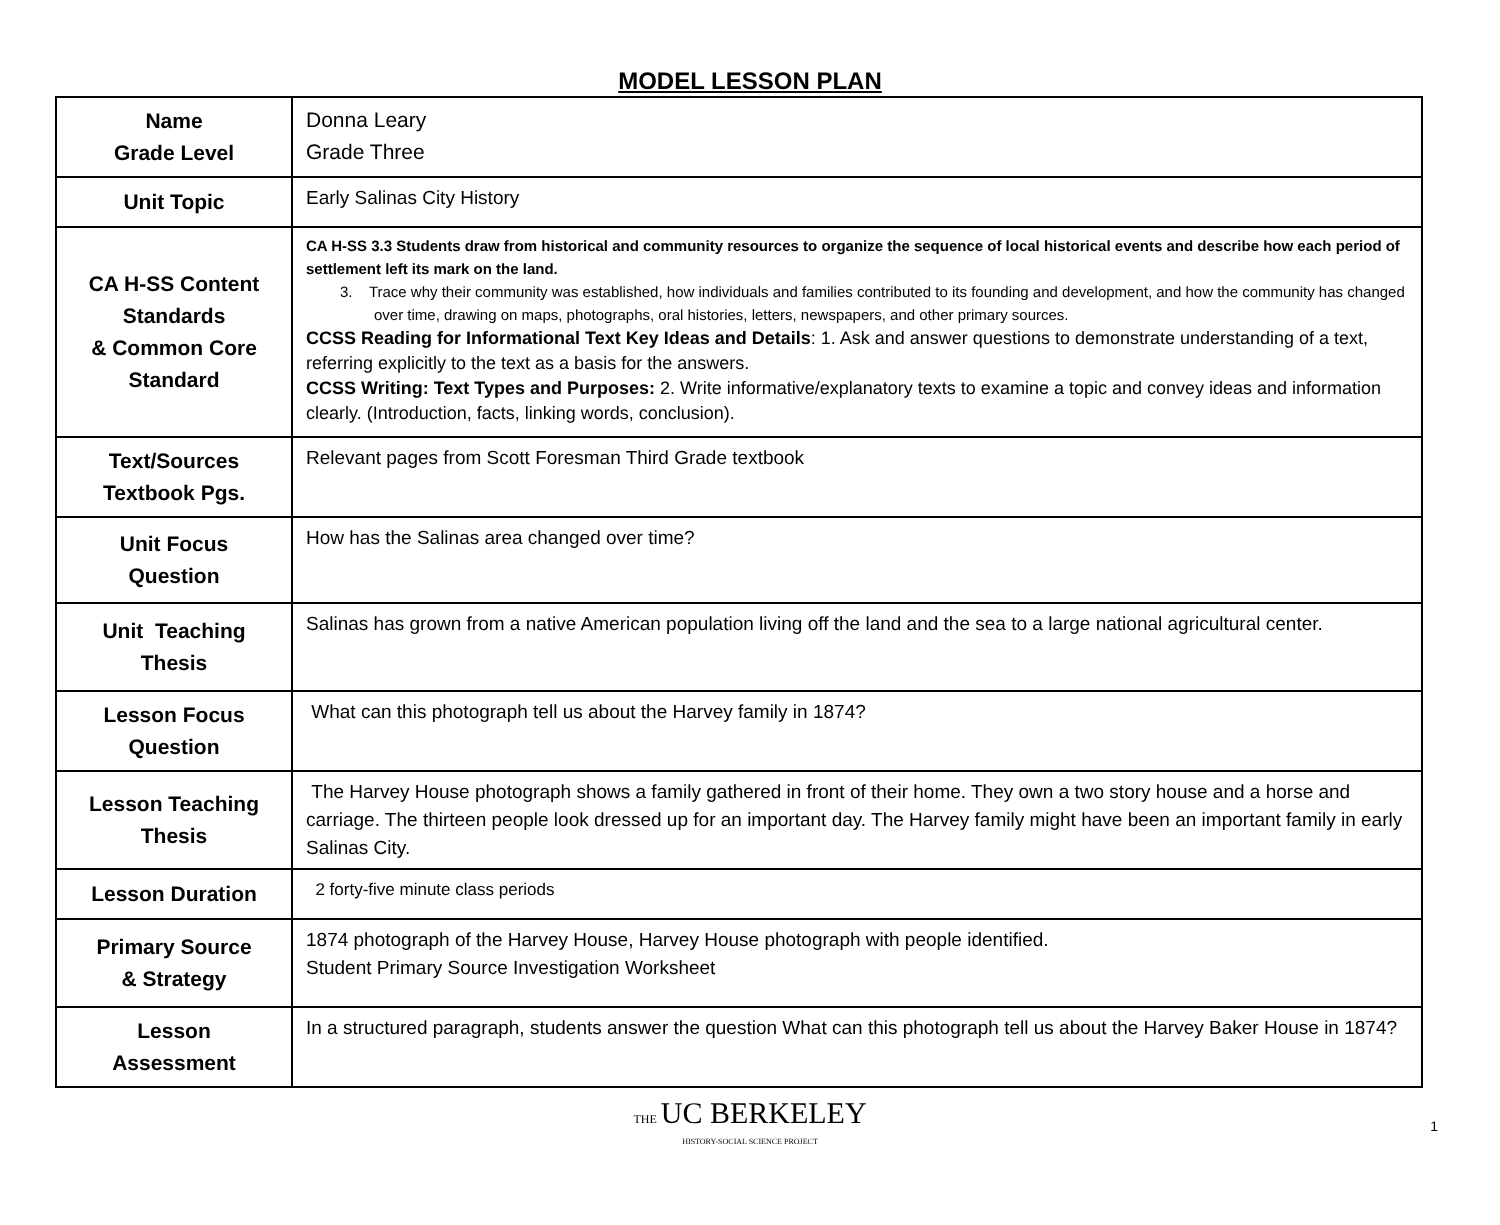MODEL LESSON PLAN
| Name Grade Level | Donna Leary Grade Three |
| Unit Topic | Early Salinas City History |
| CA H-SS Content Standards & Common Core Standard | CA H-SS 3.3 Students draw from historical and community resources to organize the sequence of local historical events and describe how each period of settlement left its mark on the land. 3. Trace why their community was established, how individuals and families contributed to its founding and development, and how the community has changed over time, drawing on maps, photographs, oral histories, letters, newspapers, and other primary sources. CCSS Reading for Informational Text Key Ideas and Details : 1. Ask and answer questions to demonstrate understanding of a text, referring explicitly to the text as a basis for the answers. CCSS Writing: Text Types and Purposes: 2. Write informative/explanatory texts to examine a topic and convey ideas and information clearly. (Introduction, facts, linking words, conclusion). |
| Text/Sources Textbook Pgs. | Relevant pages from Scott Foresman Third Grade textbook |
| Unit Focus Question | How has the Salinas area changed over time? |
| Unit Teaching Thesis | Salinas has grown from a native American population living off the land and the sea to a large national agricultural center. |
| Lesson Focus Question | What can this photograph tell us about the Harvey family in 1874? |
| Lesson Teaching Thesis | The Harvey House photograph shows a family gathered in front of their home. They own a two story house and a horse and carriage. The thirteen people look dressed up for an important day. The Harvey family might have been an important family in early Salinas City. |
| Lesson Duration | 2 forty-five minute class periods |
| Primary Source & Strategy | 1874 photograph of the Harvey House, Harvey House photograph with people identified. Student Primary Source Investigation Worksheet |
| Lesson Assessment | In a structured paragraph, students answer the question What can this photograph tell us about the Harvey Baker House in 1874? |
THE UC BERKELEY
HISTORY-SOCIAL SCIENCE PROJECT
1